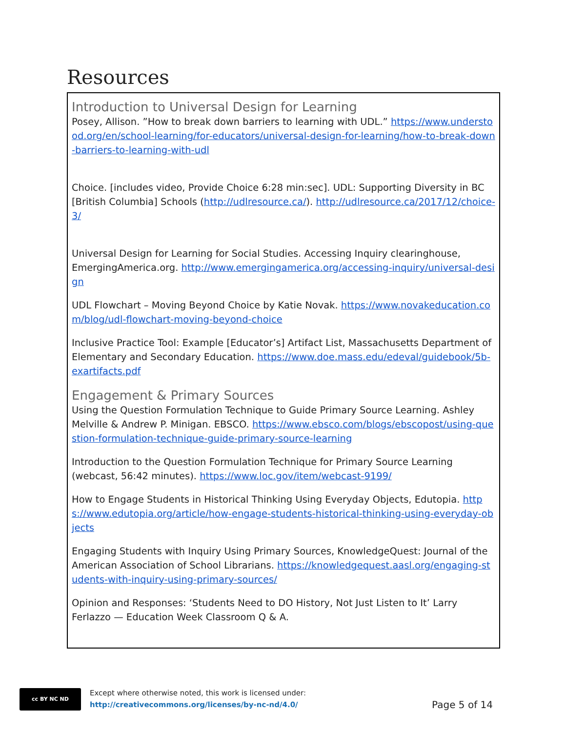Resources
Introduction to Universal Design for Learning
Posey, Allison. ”How to break down barriers to learning with UDL.” https://www.understood.org/en/school-learning/for-educators/universal-design-for-learning/how-to-break-down-barriers-to-learning-with-udl
Choice. [includes video, Provide Choice 6:28 min:sec]. UDL: Supporting Diversity in BC [British Columbia] Schools (http://udlresource.ca/). http://udlresource.ca/2017/12/choice-3/
Universal Design for Learning for Social Studies. Accessing Inquiry clearinghouse, EmergingAmerica.org. http://www.emergingamerica.org/accessing-inquiry/universal-design
UDL Flowchart – Moving Beyond Choice by Katie Novak. https://www.novakeducation.com/blog/udl-flowchart-moving-beyond-choice
Inclusive Practice Tool: Example [Educator’s] Artifact List, Massachusetts Department of Elementary and Secondary Education. https://www.doe.mass.edu/edeval/guidebook/5b-exartifacts.pdf
Engagement & Primary Sources
Using the Question Formulation Technique to Guide Primary Source Learning. Ashley Melville & Andrew P. Minigan. EBSCO. https://www.ebsco.com/blogs/ebscopost/using-question-formulation-technique-guide-primary-source-learning
Introduction to the Question Formulation Technique for Primary Source Learning (webcast, 56:42 minutes). https://www.loc.gov/item/webcast-9199/
How to Engage Students in Historical Thinking Using Everyday Objects, Edutopia. https://www.edutopia.org/article/how-engage-students-historical-thinking-using-everyday-objects
Engaging Students with Inquiry Using Primary Sources, KnowledgeQuest: Journal of the American Association of School Librarians. https://knowledgequest.aasl.org/engaging-students-with-inquiry-using-primary-sources/
Opinion and Responses: ‘Students Need to DO History, Not Just Listen to It’ Larry Ferlazzo — Education Week Classroom Q & A.
cc BY NC ND
Except where otherwise noted, this work is licensed under:
http://creativecommons.org/licenses/by-nc-nd/4.0/
Page 5 of 14